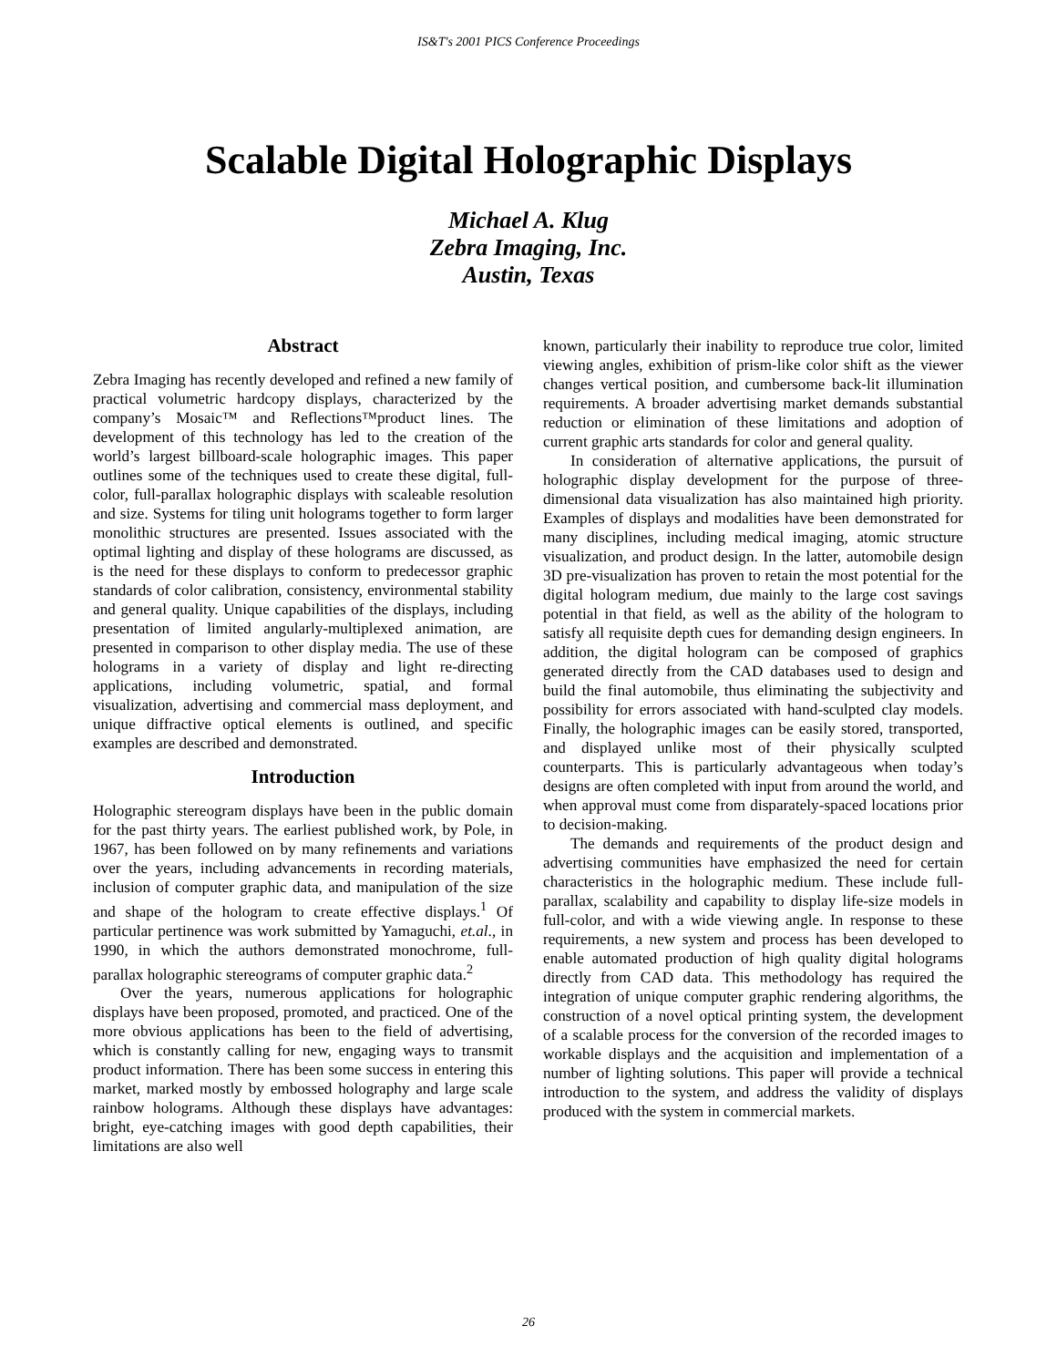IS&T's 2001 PICS Conference Proceedings
Scalable Digital Holographic Displays
Michael A. Klug
Zebra Imaging, Inc.
Austin, Texas
Abstract
Zebra Imaging has recently developed and refined a new family of practical volumetric hardcopy displays, characterized by the company’s Mosaic™ and Reflections™product lines. The development of this technology has led to the creation of the world’s largest billboard-scale holographic images. This paper outlines some of the techniques used to create these digital, full-color, full-parallax holographic displays with scaleable resolution and size. Systems for tiling unit holograms together to form larger monolithic structures are presented. Issues associated with the optimal lighting and display of these holograms are discussed, as is the need for these displays to conform to predecessor graphic standards of color calibration, consistency, environmental stability and general quality. Unique capabilities of the displays, including presentation of limited angularly-multiplexed animation, are presented in comparison to other display media. The use of these holograms in a variety of display and light re-directing applications, including volumetric, spatial, and formal visualization, advertising and commercial mass deployment, and unique diffractive optical elements is outlined, and specific examples are described and demonstrated.
Introduction
Holographic stereogram displays have been in the public domain for the past thirty years. The earliest published work, by Pole, in 1967, has been followed on by many refinements and variations over the years, including advancements in recording materials, inclusion of computer graphic data, and manipulation of the size and shape of the hologram to create effective displays.<sup>1</sup> Of particular pertinence was work submitted by Yamaguchi, et.al., in 1990, in which the authors demonstrated monochrome, full-parallax holographic stereograms of computer graphic data.<sup>2</sup>
Over the years, numerous applications for holographic displays have been proposed, promoted, and practiced. One of the more obvious applications has been to the field of advertising, which is constantly calling for new, engaging ways to transmit product information. There has been some success in entering this market, marked mostly by embossed holography and large scale rainbow holograms. Although these displays have advantages: bright, eye-catching images with good depth capabilities, their limitations are also well
known, particularly their inability to reproduce true color, limited viewing angles, exhibition of prism-like color shift as the viewer changes vertical position, and cumbersome back-lit illumination requirements. A broader advertising market demands substantial reduction or elimination of these limitations and adoption of current graphic arts standards for color and general quality.
In consideration of alternative applications, the pursuit of holographic display development for the purpose of three-dimensional data visualization has also maintained high priority. Examples of displays and modalities have been demonstrated for many disciplines, including medical imaging, atomic structure visualization, and product design. In the latter, automobile design 3D pre-visualization has proven to retain the most potential for the digital hologram medium, due mainly to the large cost savings potential in that field, as well as the ability of the hologram to satisfy all requisite depth cues for demanding design engineers. In addition, the digital hologram can be composed of graphics generated directly from the CAD databases used to design and build the final automobile, thus eliminating the subjectivity and possibility for errors associated with hand-sculpted clay models. Finally, the holographic images can be easily stored, transported, and displayed unlike most of their physically sculpted counterparts. This is particularly advantageous when today’s designs are often completed with input from around the world, and when approval must come from disparately-spaced locations prior to decision-making.
The demands and requirements of the product design and advertising communities have emphasized the need for certain characteristics in the holographic medium. These include full-parallax, scalability and capability to display life-size models in full-color, and with a wide viewing angle. In response to these requirements, a new system and process has been developed to enable automated production of high quality digital holograms directly from CAD data. This methodology has required the integration of unique computer graphic rendering algorithms, the construction of a novel optical printing system, the development of a scalable process for the conversion of the recorded images to workable displays and the acquisition and implementation of a number of lighting solutions. This paper will provide a technical introduction to the system, and address the validity of displays produced with the system in commercial markets.
26